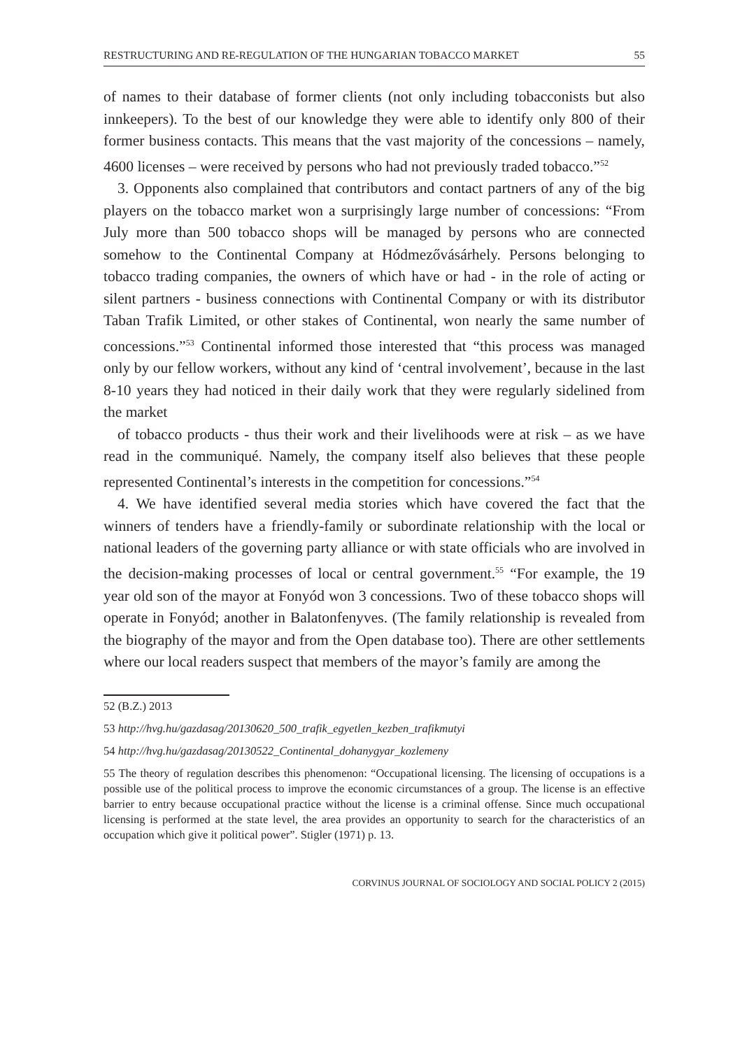RESTRUCTURING AND RE-REGULATION OF THE HUNGARIAN TOBACCO MARKET 55
of names to their database of former clients (not only including tobacconists but also innkeepers). To the best of our knowledge they were able to identify only 800 of their former business contacts. This means that the vast majority of the concessions – namely, 4600 licenses – were received by persons who had not previously traded tobacco.”<sup>52</sup>
3. Opponents also complained that contributors and contact partners of any of the big players on the tobacco market won a surprisingly large number of concessions: “From July more than 500 tobacco shops will be managed by persons who are connected somehow to the Continental Company at Hódmezővásárhely. Persons belonging to tobacco trading companies, the owners of which have or had - in the role of acting or silent partners - business connections with Continental Company or with its distributor Taban Trafik Limited, or other stakes of Continental, won nearly the same number of concessions.”<sup>53</sup> Continental informed those interested that “this process was managed only by our fellow workers, without any kind of ‘central involvement’, because in the last 8-10 years they had noticed in their daily work that they were regularly sidelined from the market
of tobacco products - thus their work and their livelihoods were at risk – as we have read in the communiqué. Namely, the company itself also believes that these people represented Continental’s interests in the competition for concessions.”<sup>54</sup>
4. We have identified several media stories which have covered the fact that the winners of tenders have a friendly-family or subordinate relationship with the local or national leaders of the governing party alliance or with state officials who are involved in the decision-making processes of local or central government.<sup>55</sup> “For example, the 19 year old son of the mayor at Fonyód won 3 concessions. Two of these tobacco shops will operate in Fonyód; another in Balatonfenyves. (The family relationship is revealed from the biography of the mayor and from the Open database too). There are other settlements where our local readers suspect that members of the mayor’s family are among the
52 (B.Z.) 2013
53 http://hvg.hu/gazdasag/20130620_500_trafik_egyetlen_kezben_trafikmutyi
54 http://hvg.hu/gazdasag/20130522_Continental_dohanygyar_kozlemeny
55 The theory of regulation describes this phenomenon: “Occupational licensing. The licensing of occupations is a possible use of the political process to improve the economic circumstances of a group. The license is an effective barrier to entry because occupational practice without the license is a criminal offense. Since much occupational licensing is performed at the state level, the area provides an opportunity to search for the characteristics of an occupation which give it political power”. Stigler (1971) p. 13.
CORVINUS JOURNAL OF SOCIOLOGY AND SOCIAL POLICY 2 (2015)